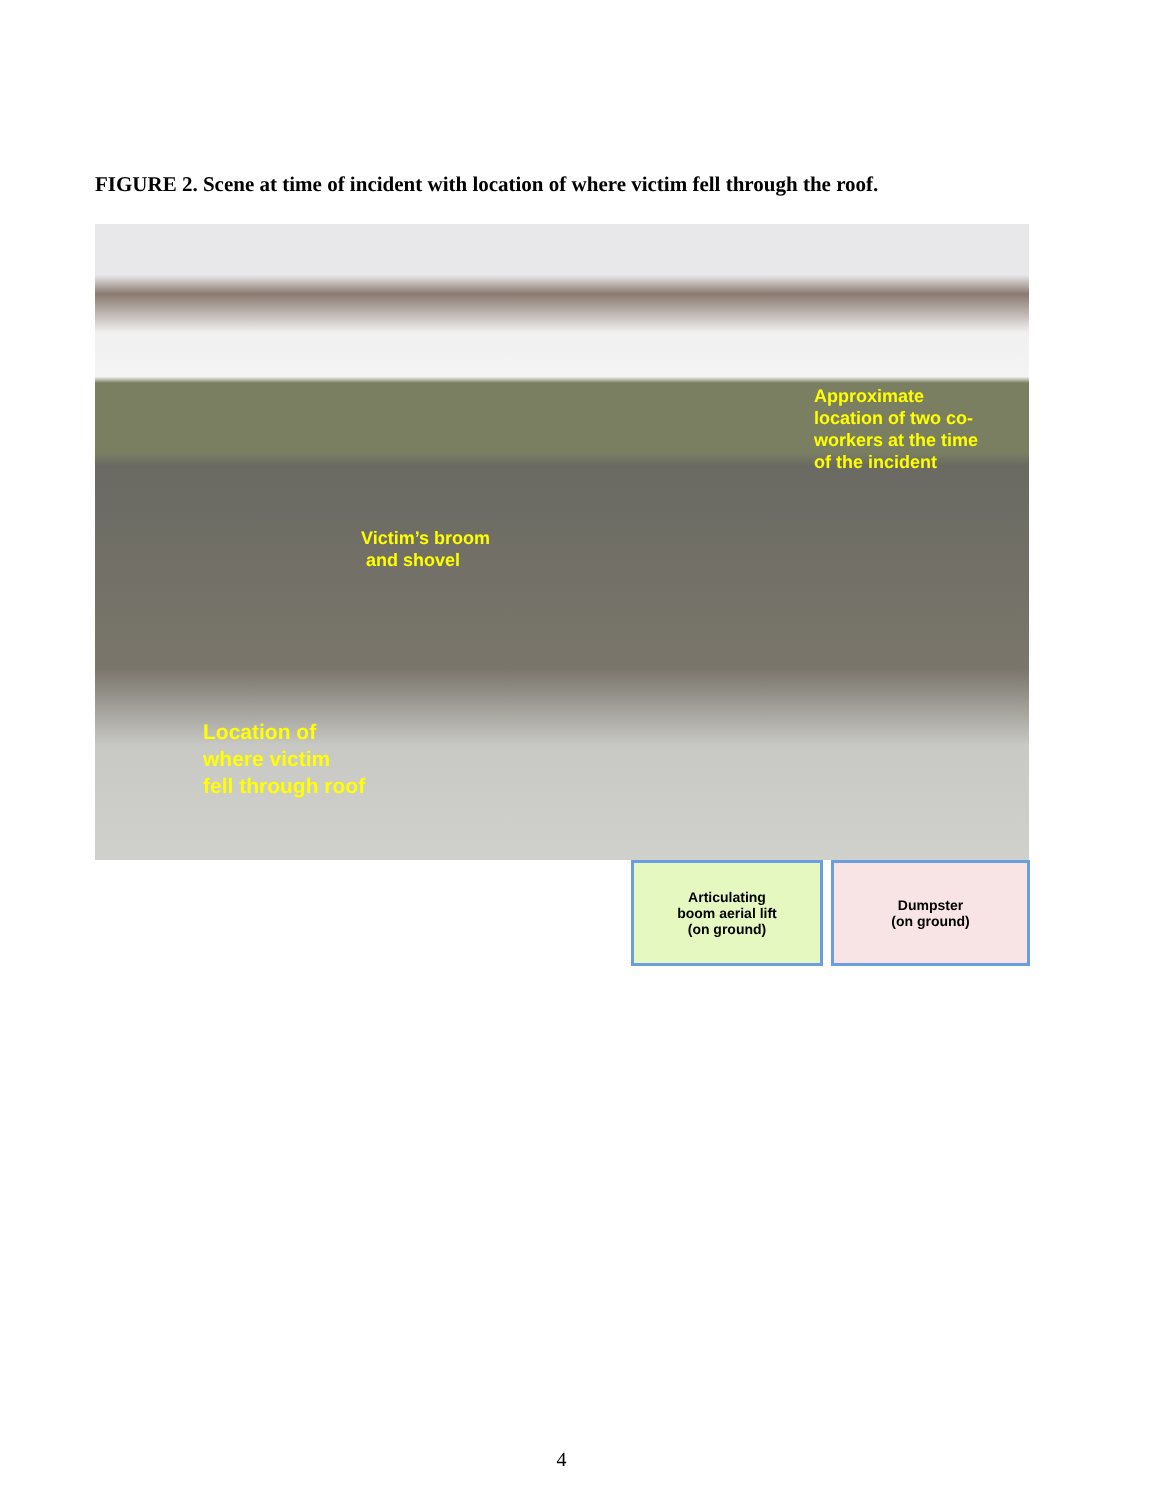FIGURE 2. Scene at time of incident with location of where victim fell through the roof.
Approximate
location of two co-
workers at the time
of the incident
Victim’s broom
and shovel
Location of
where victim
fell through roof
Articulating
boom aerial lift
(on ground)
Dumpster
(on ground)
4